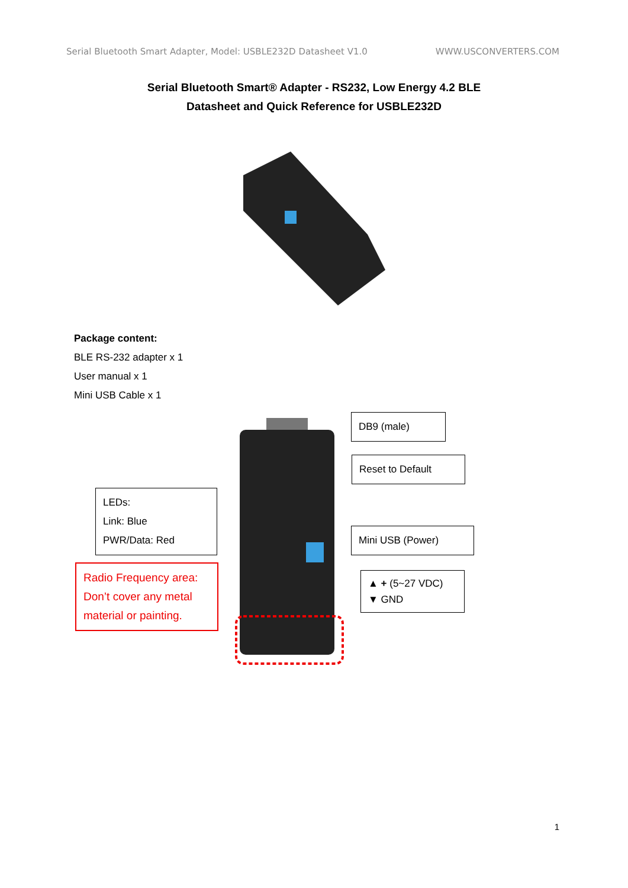Serial Bluetooth Smart Adapter, Model: USBLE232D Datasheet V1.0 WWW.USCONVERTERS.COM
Serial Bluetooth Smart® Adapter - RS232, Low Energy 4.2 BLE
Datasheet and Quick Reference for USBLE232D
Package content:
BLE RS-232 adapter x 1
User manual x 1
Mini USB Cable x 1
DB9 (male)
Reset to Default
LEDs:
Link: Blue
PWR/Data: Red
Mini USB (Power)
▲ + (5~27 VDC)
▼ GND
Radio Frequency area:
Don’t cover any metal
material or painting.
1